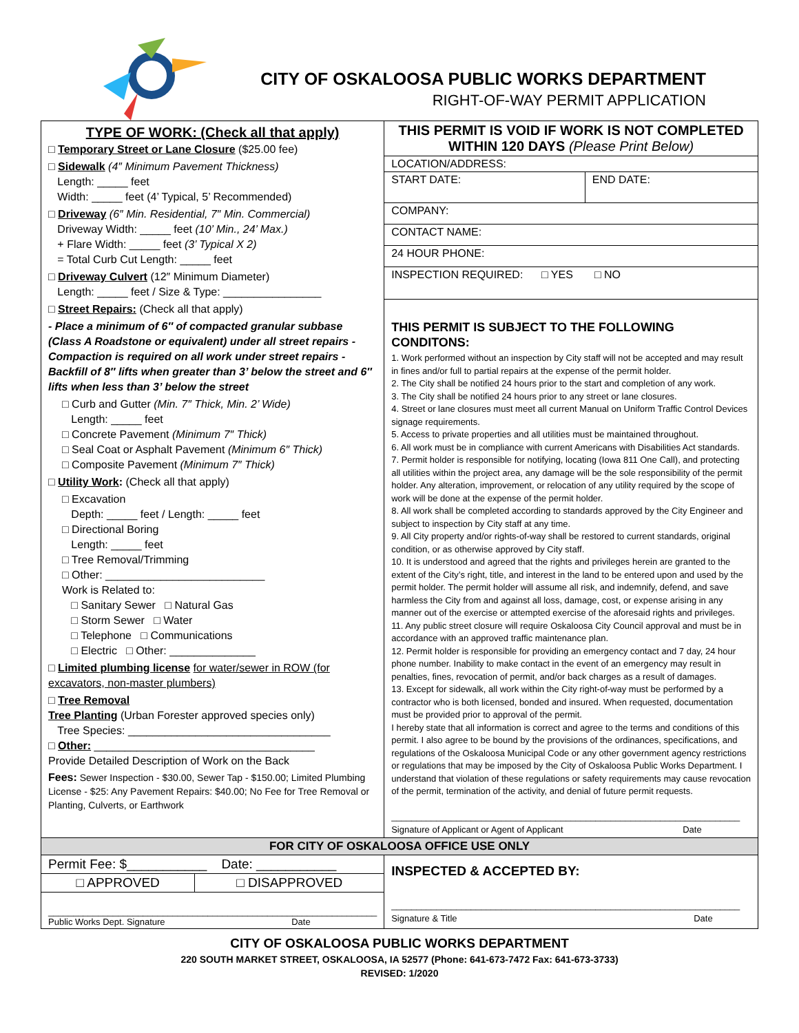CITY OF OSKALOOSA PUBLIC WORKS DEPARTMENT
RIGHT-OF-WAY PERMIT APPLICATION
| TYPE OF WORK: (Check all that apply) □ Temporary Street or Lane Closure ($25.00 fee) □ Sidewalk (4″ Minimum Pavement Thickness) Length: _____ feet Width: _____ feet (4’ Typical, 5’ Recommended) □ Driveway (6″ Min. Residential, 7″ Min. Commercial) Driveway Width: _____ feet (10’ Min., 24’ Max.) + Flare Width: _____ feet (3’ Typical X 2) = Total Curb Cut Length: _____ feet □ Driveway Culvert (12″ Minimum Diameter) Length: _____ feet / Size & Type: ________________ □ Street Repairs: (Check all that apply) - Place a minimum of 6″ of compacted granular subbase (Class A Roadstone or equivalent) under all street repairs -Compaction is required on all work under street repairs - Backfill of 8″ lifts when greater than 3’ below the street and 6″ lifts when less than 3’ below the street □ Curb and Gutter (Min. 7″ Thick, Min. 2’ Wide) Length: _____ feet □ Concrete Pavement (Minimum 7″ Thick) □ Seal Coat or Asphalt Pavement (Minimum 6″ Thick) □ Composite Pavement (Minimum 7″ Thick) □ Utility Work : (Check all that apply) □ Excavation Depth: _____ feet / Length: _____ feet □ Directional Boring Length: _____ feet □ Tree Removal/Trimming □ Other: __________________________ Work is Related to: □ Sanitary Sewer □ Natural Gas □ Storm Sewer □ Water □ Telephone □ Communications □ Electric □ Other: ______________ □ Limited plumbing license for water/sewer in ROW (for excavators, non-master plumbers) □ Tree Removal Tree Planting (Urban Forester approved species only) Tree Species: _________________________________ □ Other: ____________________________________ Provide Detailed Description of Work on the Back Fees: Sewer Inspection - $30.00, Sewer Tap - $150.00; Limited Plumbing License - $25: Any Pavement Repairs: $40.00; No Fee for Tree Removal or Planting, Culverts, or Earthwork | / THIS PERMIT IS VOID IF WORK IS NOT COMPLETED WITHIN 120 DAYS (Please Print Below) / / / LOCATION/ADDRESS: / / / START DATE: / END DATE: / / COMPANY: / / / CONTACT NAME: / / / 24 HOUR PHONE: / / / INSPECTION REQUIRED: □ YES □ NO / / / THIS PERMIT IS SUBJECT TO THE FOLLOWING CONDITONS: 1. Work performed without an inspection by City staff will not be accepted and may result in fines and/or full to partial repairs at the expense of the permit holder. 2. The City shall be notified 24 hours prior to the start and completion of any work. 3. The City shall be notified 24 hours prior to any street or lane closures. 4. Street or lane closures must meet all current Manual on Uniform Traffic Control Devices signage requirements. 5. Access to private properties and all utilities must be maintained throughout. 6. All work must be in compliance with current Americans with Disabilities Act standards. 7. Permit holder is responsible for notifying, locating (Iowa 811 One Call), and protecting all utilities within the project area, any damage will be the sole responsibility of the permit holder. Any alteration, improvement, or relocation of any utility required by the scope of work will be done at the expense of the permit holder. 8. All work shall be completed according to standards approved by the City Engineer and subject to inspection by City staff at any time. 9. All City property and/or rights-of-way shall be restored to current standards, original condition, or as otherwise approved by City staff. 10. It is understood and agreed that the rights and privileges herein are granted to the extent of the City’s right, title, and interest in the land to be entered upon and used by the permit holder. The permit holder will assume all risk, and indemnify, defend, and save harmless the City from and against all loss, damage, cost, or expense arising in any manner out of the exercise or attempted exercise of the aforesaid rights and privileges. 11. Any public street closure will require Oskaloosa City Council approval and must be in accordance with an approved traffic maintenance plan. 12. Permit holder is responsible for providing an emergency contact and 7 day, 24 hour phone number. Inability to make contact in the event of an emergency may result in penalties, fines, revocation of permit, and/or back charges as a result of damages. 13. Except for sidewalk, all work within the City right-of-way must be performed by a contractor who is both licensed, bonded and insured. When requested, documentation must be provided prior to approval of the permit. I hereby state that all information is correct and agree to the terms and conditions of this permit. I also agree to be bound by the provisions of the ordinances, specifications, and regulations of the Oskaloosa Municipal Code or any other government agency restrictions or regulations that may be imposed by the City of Oskaloosa Public Works Department. I understand that violation of these regulations or safety requirements may cause revocation of the permit, termination of the activity, and denial of future permit requests. ______________________________________________________________________ Signature of Applicant or Agent of Applicant Date / / |
| FOR CITY OF OSKALOOSA OFFICE USE ONLY | |
| / Permit Fee: $___________ Date: ___________ / / / □ APPROVED / □ DISAPPROVED / / __________________________________________________________________ Public Works Dept. Signature Date / / | INSPECTED & ACCEPTED BY: ______________________________________________________________________ Signature & Title Date |
CITY OF OSKALOOSA PUBLIC WORKS DEPARTMENT
220 SOUTH MARKET STREET, OSKALOOSA, IA 52577 (Phone: 641-673-7472 Fax: 641-673-3733)
REVISED: 1/2020